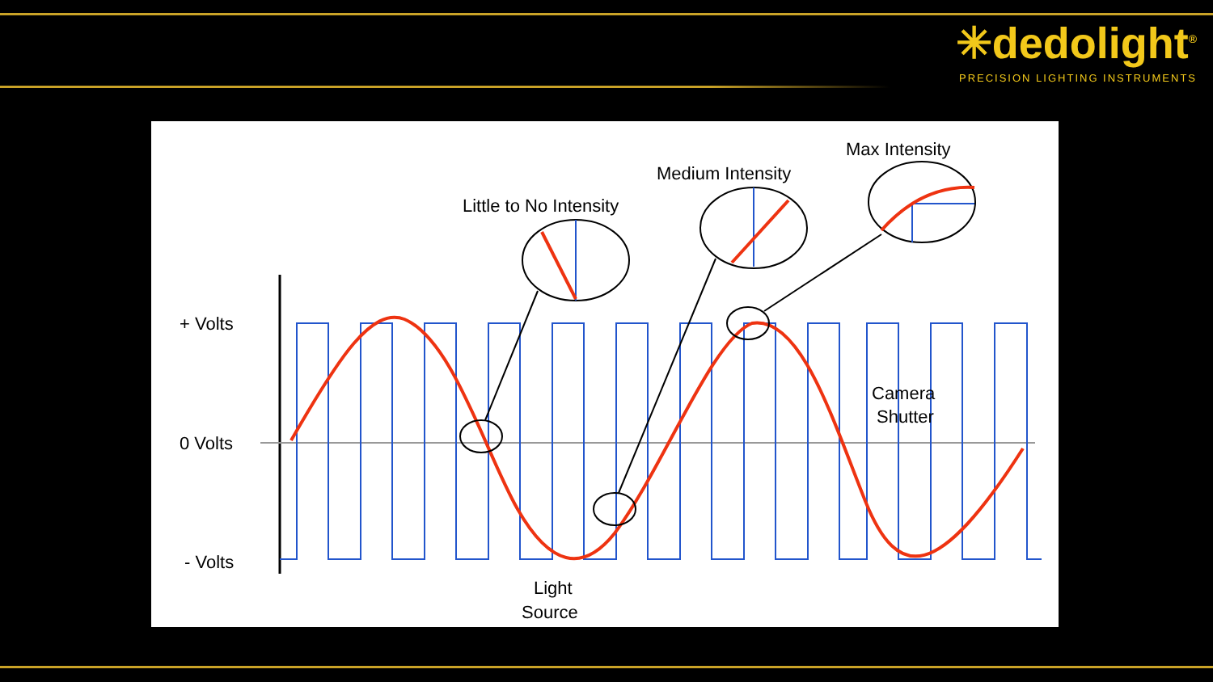✳dedolight<sup>®</sup>
PRECISION LIGHTING INSTRUMENTS
+ Volts
0 Volts
- Volts
Little to No Intensity
Medium Intensity
Max Intensity
Camera
Shutter
Light
Source